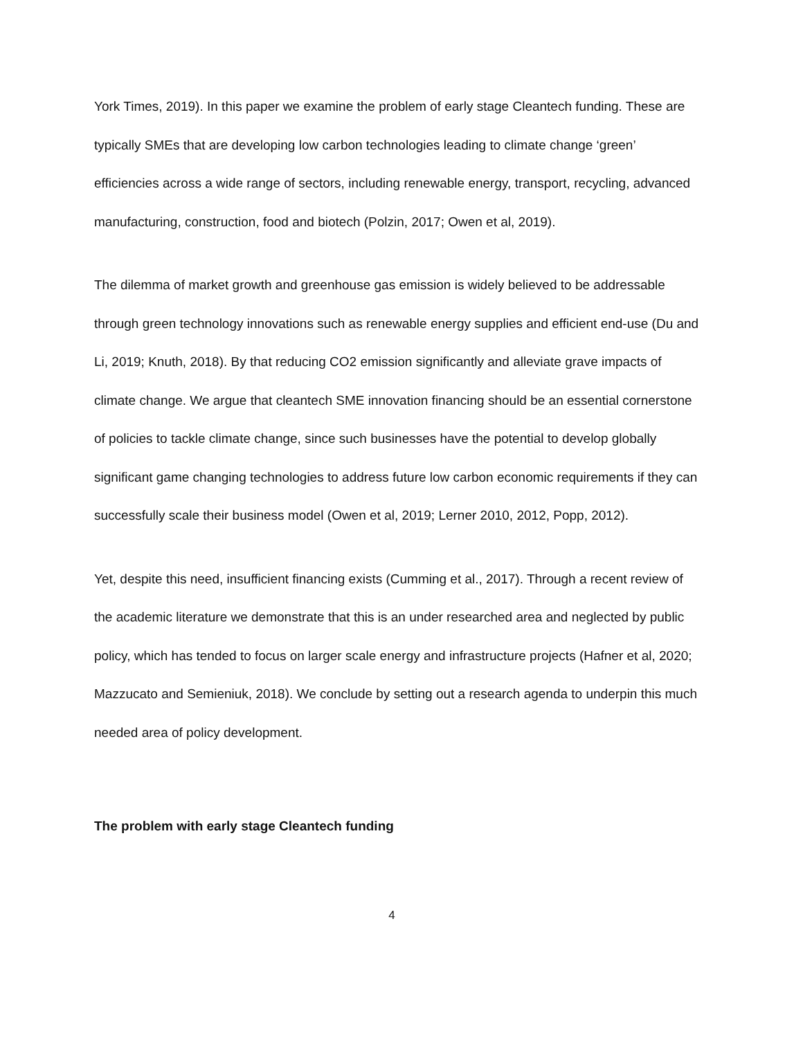York Times, 2019). In this paper we examine the problem of early stage Cleantech funding. These are typically SMEs that are developing low carbon technologies leading to climate change ‘green’ efficiencies across a wide range of sectors, including renewable energy, transport, recycling, advanced manufacturing, construction, food and biotech (Polzin, 2017; Owen et al, 2019).
The dilemma of market growth and greenhouse gas emission is widely believed to be addressable through green technology innovations such as renewable energy supplies and efficient end-use (Du and Li, 2019; Knuth, 2018). By that reducing CO2 emission significantly and alleviate grave impacts of climate change. We argue that cleantech SME innovation financing should be an essential cornerstone of policies to tackle climate change, since such businesses have the potential to develop globally significant game changing technologies to address future low carbon economic requirements if they can successfully scale their business model (Owen et al, 2019; Lerner 2010, 2012, Popp, 2012).
Yet, despite this need, insufficient financing exists (Cumming et al., 2017). Through a recent review of the academic literature we demonstrate that this is an under researched area and neglected by public policy, which has tended to focus on larger scale energy and infrastructure projects (Hafner et al, 2020; Mazzucato and Semieniuk, 2018). We conclude by setting out a research agenda to underpin this much needed area of policy development.
The problem with early stage Cleantech funding
4